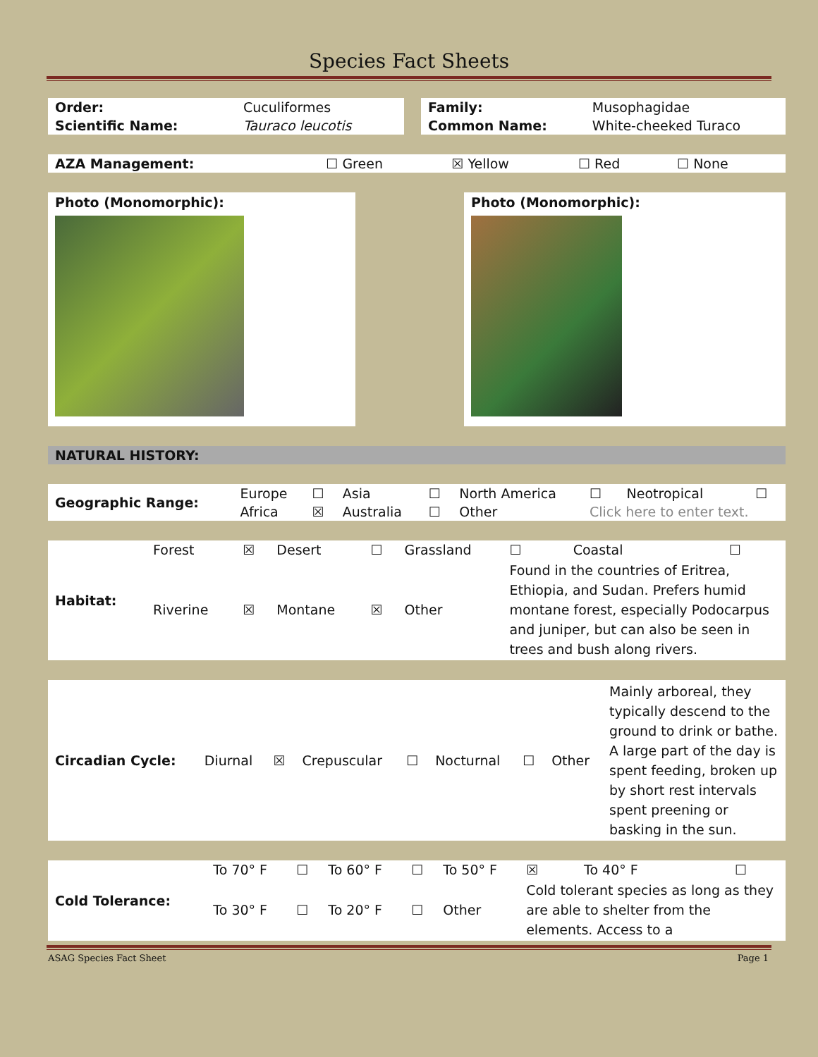Species Fact Sheets
| Order: | Cuculiformes |
| Scientific Name: | Tauraco leucotis |
| Family: | Musophagidae |
| Common Name: | White-cheeked Turaco |
| AZA Management: | ☐ Green | ☒ Yellow | ☐ Red | ☐ None |
Photo (Monomorphic): Photo (Monomorphic):
NATURAL HISTORY:
| Geographic Range: | Europe | ☐ | Asia | ☐ | North America | ☐ | Neotropical | ☐ |
| | Africa | ☒ | Australia | ☐ | Other | Click here to enter text. | | |
| Habitat: | Forest | ☒ | Desert | ☐ | Grassland | ☐ | Coastal | ☐ |
| | Riverine | ☒ | Montane | ☒ | Other | Found in the countries of Eritrea, Ethiopia, and Sudan. Prefers humid montane forest, especially Podocarpus and juniper, but can also be seen in trees and bush along rivers. | | |
| Circadian Cycle: | Diurnal | ☒ | Crepuscular | ☐ | Nocturnal | ☐ | Other | Mainly arboreal, they typically descend to the ground to drink or bathe. A large part of the day is spent feeding, broken up by short rest intervals spent preening or basking in the sun. |
| Cold Tolerance: | To 70° F | ☐ | To 60° F | ☐ | To 50° F | ☒ | To 40° F | ☐ |
| | To 30° F | ☐ | To 20° F | ☐ | Other | Cold tolerant species as long as they are able to shelter from the elements. Access to a | | |
ASAG Species Fact Sheet Page 1